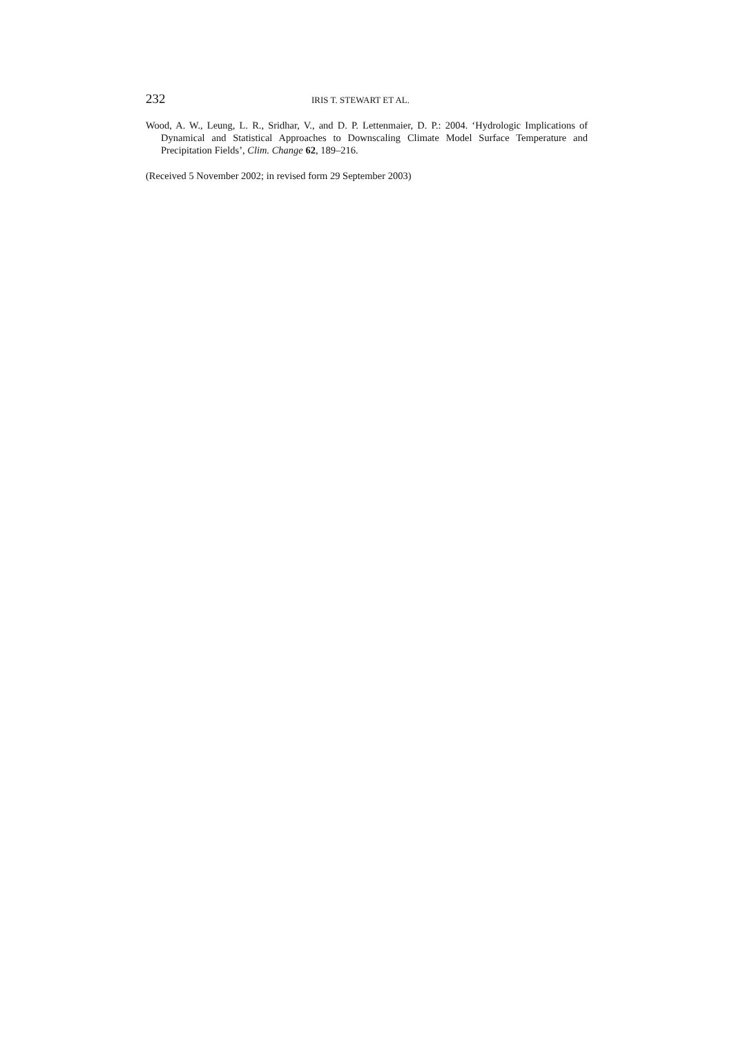232 IRIS T. STEWART ET AL.
Wood, A. W., Leung, L. R., Sridhar, V., and D. P. Lettenmaier, D. P.: 2004. ‘Hydrologic Implications of Dynamical and Statistical Approaches to Downscaling Climate Model Surface Temperature and Precipitation Fields’, Clim. Change 62, 189–216.
(Received 5 November 2002; in revised form 29 September 2003)